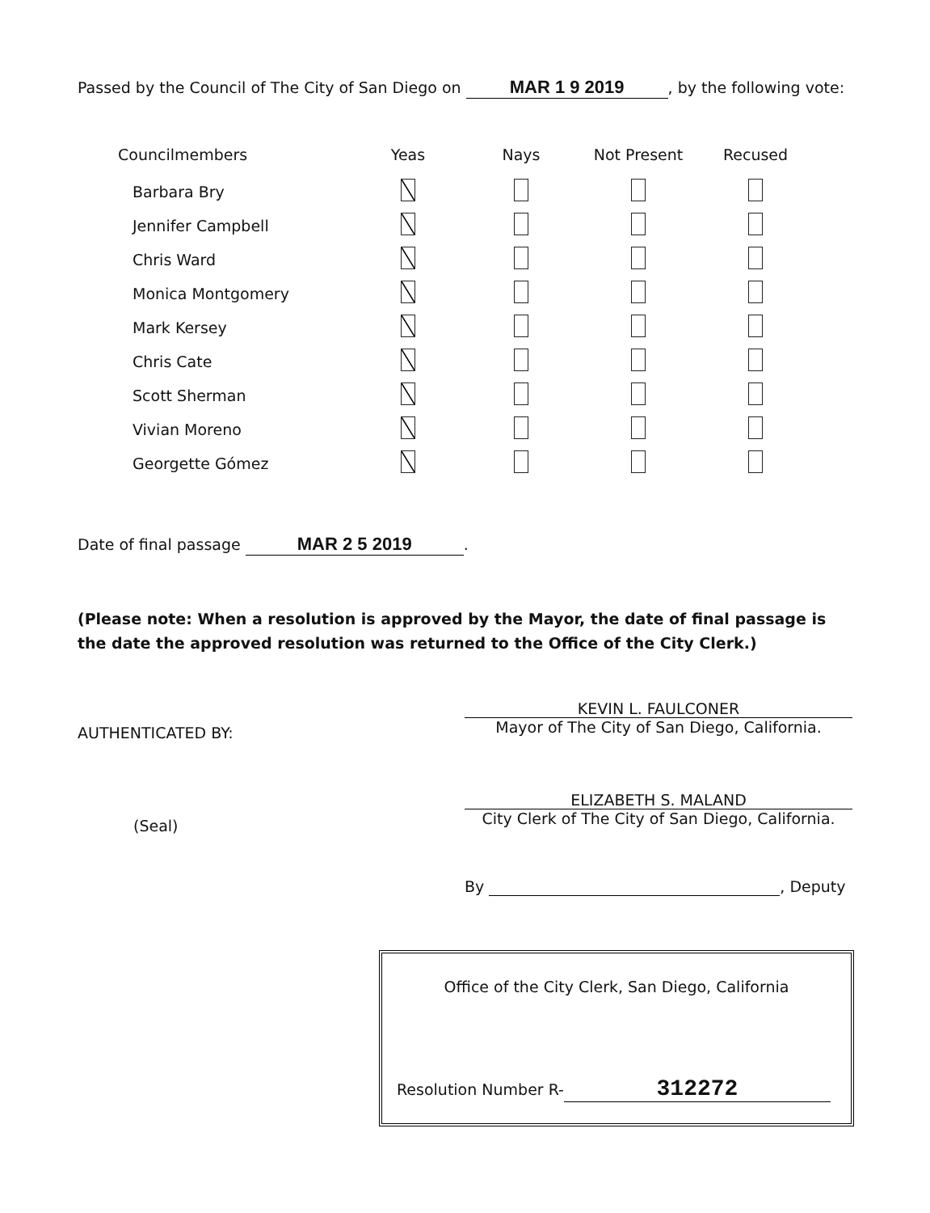Passed by the Council of The City of San Diego on MAR 1 9 2019, by the following vote:
| Councilmembers | Yeas | Nays | Not Present | Recused |
| --- | --- | --- | --- | --- |
| Barbara Bry | | | | |
| Jennifer Campbell | | | | |
| Chris Ward | | | | |
| Monica Montgomery | | | | |
| Mark Kersey | | | | |
| Chris Cate | | | | |
| Scott Sherman | | | | |
| Vivian Moreno | | | | |
| Georgette Gómez | | | | |
Date of final passage MAR 2 5 2019.
(Please note: When a resolution is approved by the Mayor, the date of final passage is the date the approved resolution was returned to the Office of the City Clerk.)
KEVIN L. FAULCONER
Mayor of The City of San Diego, California.
AUTHENTICATED BY:
ELIZABETH S. MALAND
City Clerk of The City of San Diego, California.
(Seal)
By , Deputy
Office of the City Clerk, San Diego, California
Resolution Number R- 312272